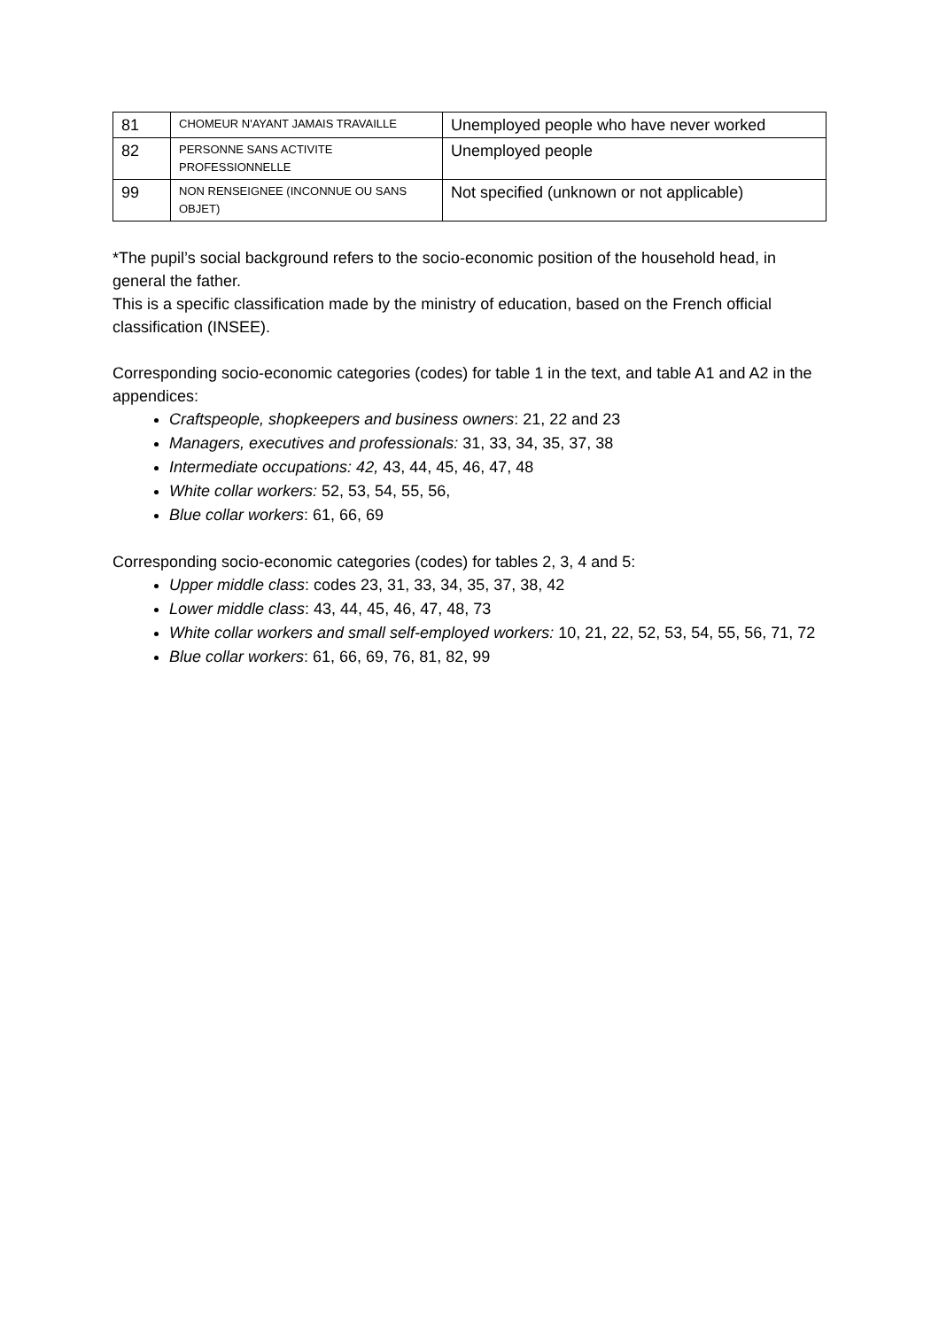| 81 | CHOMEUR N'AYANT JAMAIS TRAVAILLE | Unemployed people who have never worked |
| 82 | PERSONNE SANS ACTIVITE PROFESSIONNELLE | Unemployed people |
| 99 | NON RENSEIGNEE (INCONNUE OU SANS OBJET) | Not specified (unknown or not applicable) |
*The pupil’s social background refers to the socio-economic position of the household head, in general the father.
This is a specific classification made by the ministry of education, based on the French official classification (INSEE).
Corresponding socio-economic categories (codes) for table 1 in the text, and table A1 and A2 in the appendices:
Craftspeople, shopkeepers and business owners: 21, 22 and 23
Managers, executives and professionals: 31, 33, 34, 35, 37, 38
Intermediate occupations: 42, 43, 44, 45, 46, 47, 48
White collar workers: 52, 53, 54, 55, 56,
Blue collar workers: 61, 66, 69
Corresponding socio-economic categories (codes) for tables 2, 3, 4 and 5:
Upper middle class: codes 23, 31, 33, 34, 35, 37, 38, 42
Lower middle class: 43, 44, 45, 46, 47, 48, 73
White collar workers and small self-employed workers: 10, 21, 22, 52, 53, 54, 55, 56, 71, 72
Blue collar workers: 61, 66, 69, 76, 81, 82, 99